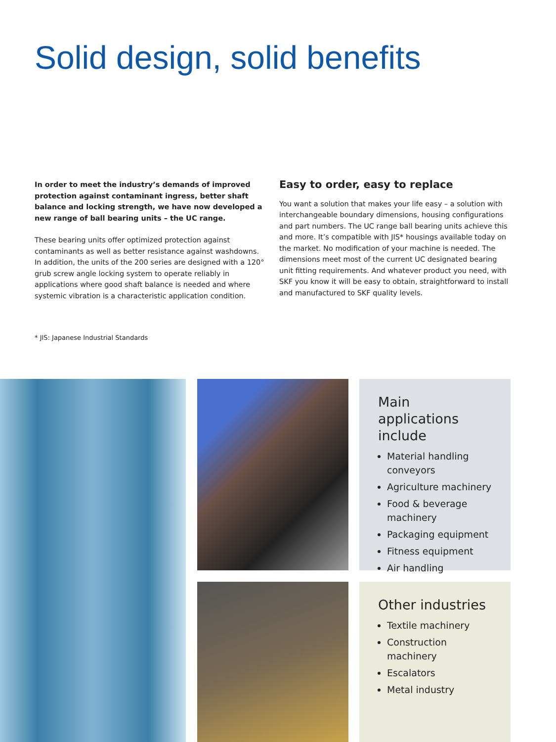Solid design, solid benefits
In order to meet the industry’s demands of improved protection against contaminant ingress, better shaft balance and locking strength, we have now developed a new range of ball bearing units – the UC range.
These bearing units offer optimized protection against contaminants as well as better resistance against washdowns. In addition, the units of the 200 series are designed with a 120° grub screw angle locking system to operate reliably in applications where good shaft balance is needed and where systemic vibration is a characteristic application condition.
Easy to order, easy to replace
You want a solution that makes your life easy – a solution with interchangeable boundary dimensions, housing configurations and part numbers. The UC range ball bearing units achieve this and more. It’s compatible with JIS* housings available today on the market. No modification of your machine is needed. The dimensions meet most of the current UC designated bearing unit fitting requirements. And whatever product you need, with SKF you know it will be easy to obtain, straightforward to install and manufactured to SKF quality levels.
* JIS: Japanese Industrial Standards
Main applications include
Material handling conveyors
Agriculture machinery
Food & beverage machinery
Packaging equipment
Fitness equipment
Air handling
Other industries
Textile machinery
Construction machinery
Escalators
Metal industry